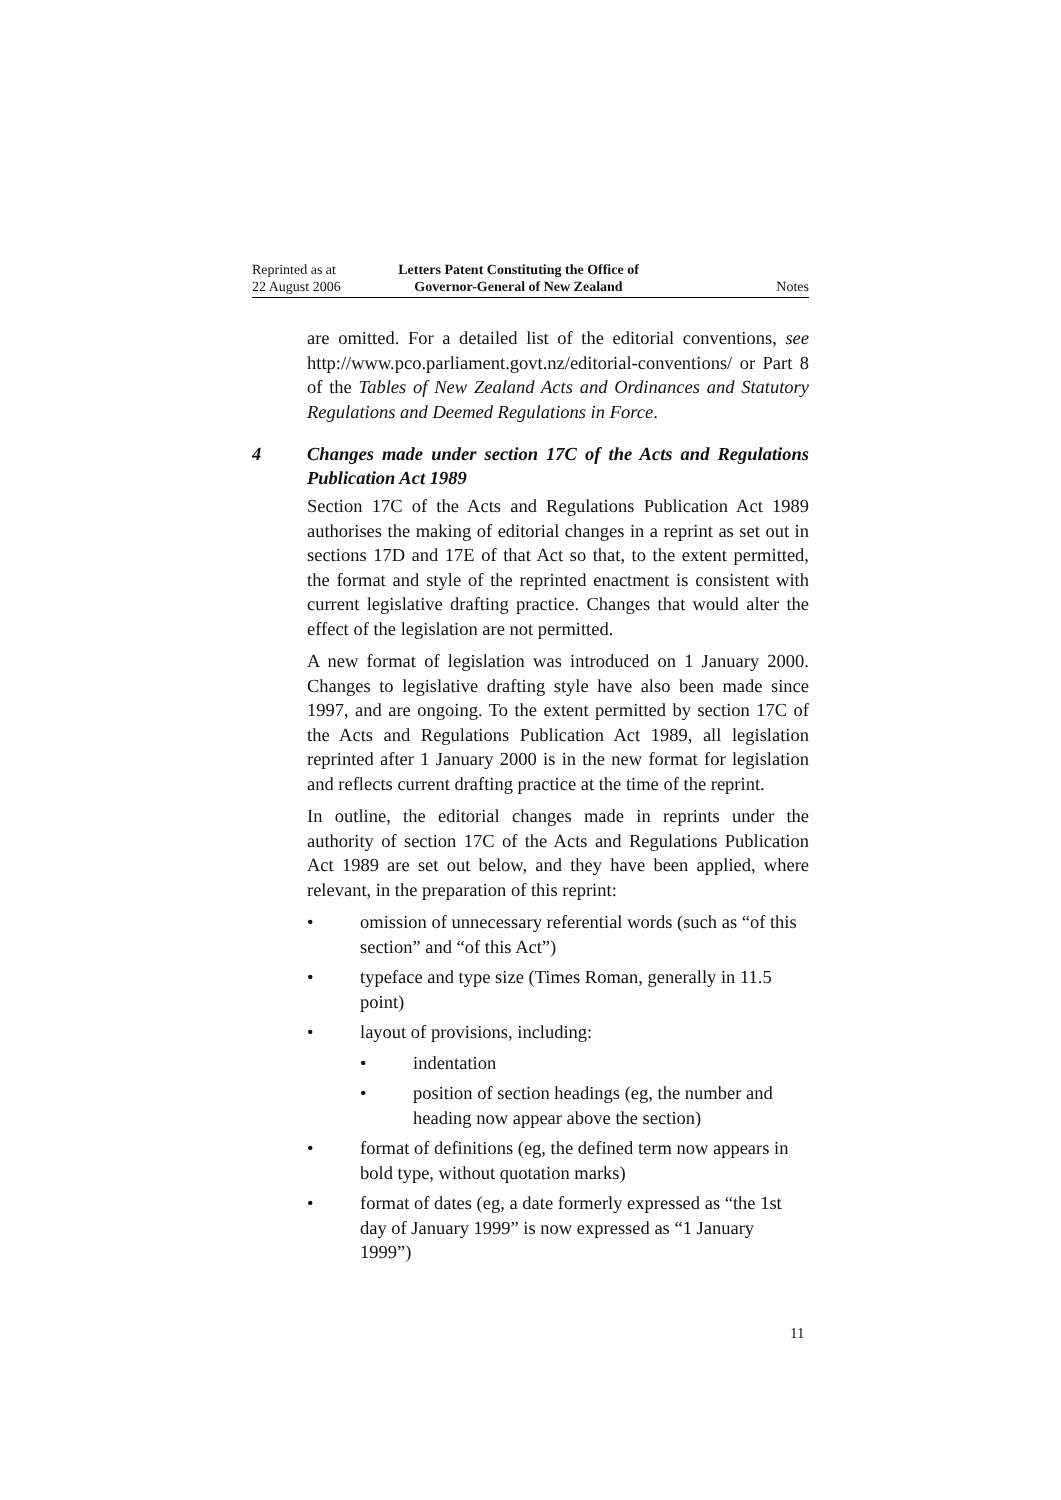Reprinted as at
22 August 2006
Letters Patent Constituting the Office of
Governor-General of New Zealand
Notes
are omitted. For a detailed list of the editorial conventions, see http://www.pco.parliament.govt.nz/editorial-conventions/ or Part 8 of the Tables of New Zealand Acts and Ordinances and Statutory Regulations and Deemed Regulations in Force.
4 Changes made under section 17C of the Acts and Regulations Publication Act 1989
Section 17C of the Acts and Regulations Publication Act 1989 authorises the making of editorial changes in a reprint as set out in sections 17D and 17E of that Act so that, to the extent permitted, the format and style of the reprinted enactment is consistent with current legislative drafting practice. Changes that would alter the effect of the legislation are not permitted.
A new format of legislation was introduced on 1 January 2000. Changes to legislative drafting style have also been made since 1997, and are ongoing. To the extent permitted by section 17C of the Acts and Regulations Publication Act 1989, all legislation reprinted after 1 January 2000 is in the new format for legislation and reflects current drafting practice at the time of the reprint.
In outline, the editorial changes made in reprints under the authority of section 17C of the Acts and Regulations Publication Act 1989 are set out below, and they have been applied, where relevant, in the preparation of this reprint:
• omission of unnecessary referential words (such as “of this section” and “of this Act”)
• typeface and type size (Times Roman, generally in 11.5 point)
• layout of provisions, including:
• indentation
• position of section headings (eg, the number and heading now appear above the section)
• format of definitions (eg, the defined term now appears in bold type, without quotation marks)
• format of dates (eg, a date formerly expressed as “the 1st day of January 1999” is now expressed as “1 January 1999”)
11